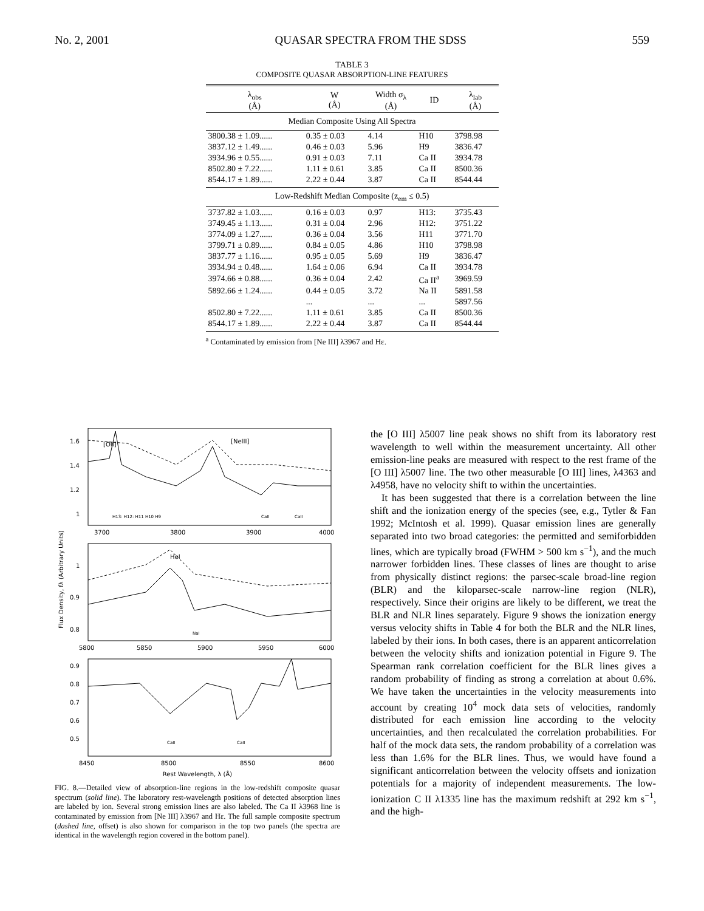No. 2, 2001 QUASAR SPECTRA FROM THE SDSS 559
TABLE 3
COMPOSITE QUASAR ABSORPTION-LINE FEATURES
| λ<sub>obs</sub> (Å) | W (Å) | Width σ<sub>λ</sub> (Å) | ID | λ<sub>lab</sub> (Å) |
| --- | --- | --- | --- | --- |
| Median Composite Using All Spectra | | | | |
| 3800.38 ± 1.09...... | 0.35 ± 0.03 | 4.14 | H10 | 3798.98 |
| 3837.12 ± 1.49...... | 0.46 ± 0.03 | 5.96 | H9 | 3836.47 |
| 3934.96 ± 0.55...... | 0.91 ± 0.03 | 7.11 | Ca II | 3934.78 |
| 8502.80 ± 7.22...... | 1.11 ± 0.61 | 3.85 | Ca II | 8500.36 |
| 8544.17 ± 1.89...... | 2.22 ± 0.44 | 3.87 | Ca II | 8544.44 |
| Low-Redshift Median Composite (z<sub>em</sub> ≤ 0.5) | | | | |
| 3737.82 ± 1.03...... | 0.16 ± 0.03 | 0.97 | H13: | 3735.43 |
| 3749.45 ± 1.13...... | 0.31 ± 0.04 | 2.96 | H12: | 3751.22 |
| 3774.09 ± 1.27...... | 0.36 ± 0.04 | 3.56 | H11 | 3771.70 |
| 3799.71 ± 0.89...... | 0.84 ± 0.05 | 4.86 | H10 | 3798.98 |
| 3837.77 ± 1.16...... | 0.95 ± 0.05 | 5.69 | H9 | 3836.47 |
| 3934.94 ± 0.48...... | 1.64 ± 0.06 | 6.94 | Ca II | 3934.78 |
| 3974.66 ± 0.88...... | 0.36 ± 0.04 | 2.42 | Ca II<sup>a</sup> | 3969.59 |
| 5892.66 ± 1.24...... | 0.44 ± 0.05 | 3.72 | Na II | 5891.58 |
| | ... | ... | ... | 5897.56 |
| 8502.80 ± 7.22...... | 1.11 ± 0.61 | 3.85 | Ca II | 8500.36 |
| 8544.17 ± 1.89...... | 2.22 ± 0.44 | 3.87 | Ca II | 8544.44 |
<sup>a</sup> Contaminated by emission from [Ne III] λ3967 and Hε.
[OII]
[NeIII]
1.6
1.4
1.2
1
H13: H12: H11 H10 H9
CaII
CaII
3700
3800
3900
4000
HeI
NaI
1
0.9
0.8
Flux Density, fλ (Arbitrary Units)
5800
5850
5900
5950
6000
0.9
0.8
0.7
0.6
0.5
CaII
CaII
8450
8500
8550
8600
Rest Wavelength, λ (Å)
FIG. 8.—Detailed view of absorption-line regions in the low-redshift composite quasar spectrum (solid line). The laboratory rest-wavelength positions of detected absorption lines are labeled by ion. Several strong emission lines are also labeled. The Ca II λ3968 line is contaminated by emission from [Ne III] λ3967 and Hε. The full sample composite spectrum (dashed line, offset) is also shown for comparison in the top two panels (the spectra are identical in the wavelength region covered in the bottom panel).
the [O III] λ5007 line peak shows no shift from its laboratory rest wavelength to well within the measurement uncertainty. All other emission-line peaks are measured with respect to the rest frame of the [O III] λ5007 line. The two other measurable [O III] lines, λ4363 and λ4958, have no velocity shift to within the uncertainties.
It has been suggested that there is a correlation between the line shift and the ionization energy of the species (see, e.g., Tytler & Fan 1992; McIntosh et al. 1999). Quasar emission lines are generally separated into two broad categories: the permitted and semiforbidden lines, which are typically broad (FWHM > 500 km s<sup>−1</sup>), and the much narrower forbidden lines. These classes of lines are thought to arise from physically distinct regions: the parsec-scale broad-line region (BLR) and the kiloparsec-scale narrow-line region (NLR), respectively. Since their origins are likely to be different, we treat the BLR and NLR lines separately. Figure 9 shows the ionization energy versus velocity shifts in Table 4 for both the BLR and the NLR lines, labeled by their ions. In both cases, there is an apparent anticorrelation between the velocity shifts and ionization potential in Figure 9. The Spearman rank correlation coefficient for the BLR lines gives a random probability of finding as strong a correlation at about 0.6%. We have taken the uncertainties in the velocity measurements into account by creating 10<sup>4</sup> mock data sets of velocities, randomly distributed for each emission line according to the velocity uncertainties, and then recalculated the correlation probabilities. For half of the mock data sets, the random probability of a correlation was less than 1.6% for the BLR lines. Thus, we would have found a significant anticorrelation between the velocity offsets and ionization potentials for a majority of independent measurements. The low-ionization C II λ1335 line has the maximum redshift at 292 km s<sup>−1</sup>, and the high-